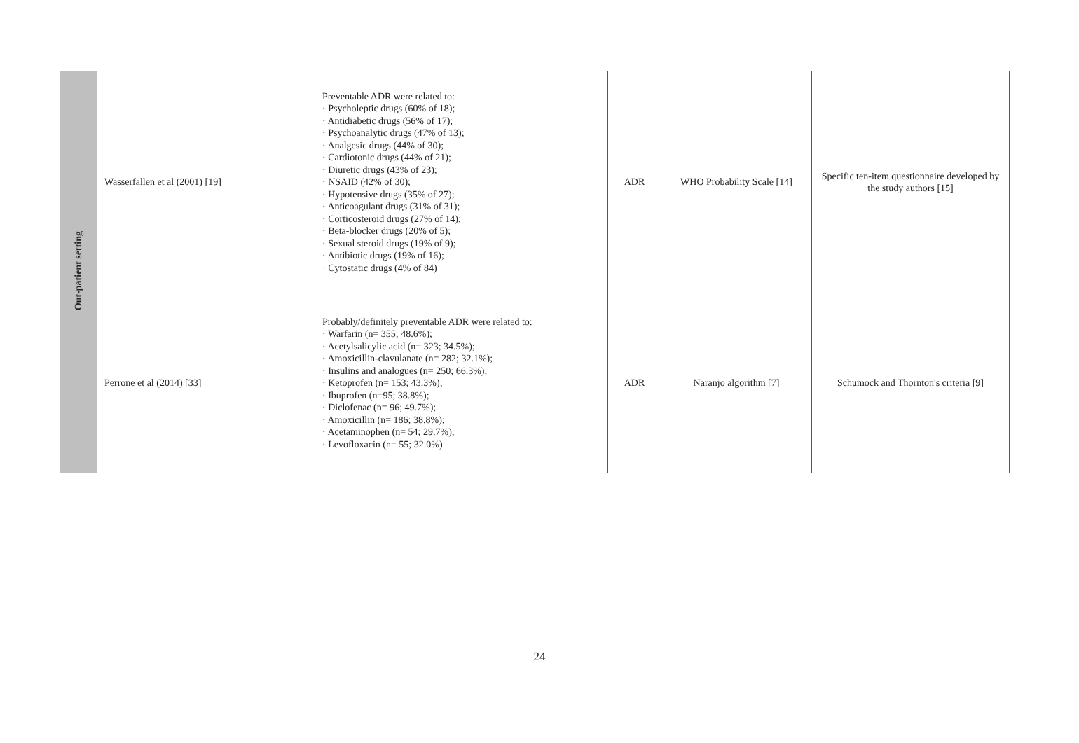| Out-patient setting | Wasserfallen et al (2001) [19] | Preventable ADR were related to: · Psycholeptic drugs (60% of 18); · Antidiabetic drugs (56% of 17); · Psychoanalytic drugs (47% of 13); · Analgesic drugs (44% of 30); · Cardiotonic drugs (44% of 21); · Diuretic drugs (43% of 23); · NSAID (42% of 30); · Hypotensive drugs (35% of 27); · Anticoagulant drugs (31% of 31); · Corticosteroid drugs (27% of 14); · Beta-blocker drugs (20% of 5); · Sexual steroid drugs (19% of 9); · Antibiotic drugs (19% of 16); · Cytostatic drugs (4% of 84) | ADR | WHO Probability Scale [14] | Specific ten-item questionnaire developed by the study authors [15] |
| | Perrone et al (2014) [33] | Probably/definitely preventable ADR were related to: · Warfarin (n= 355; 48.6%); · Acetylsalicylic acid (n= 323; 34.5%); · Amoxicillin-clavulanate (n= 282; 32.1%); · Insulins and analogues (n= 250; 66.3%); · Ketoprofen (n= 153; 43.3%); · Ibuprofen (n=95; 38.8%); · Diclofenac (n= 96; 49.7%); · Amoxicillin (n= 186; 38.8%); · Acetaminophen (n= 54; 29.7%); · Levofloxacin (n= 55; 32.0%) | ADR | Naranjo algorithm [7] | Schumock and Thornton's criteria [9] |
24